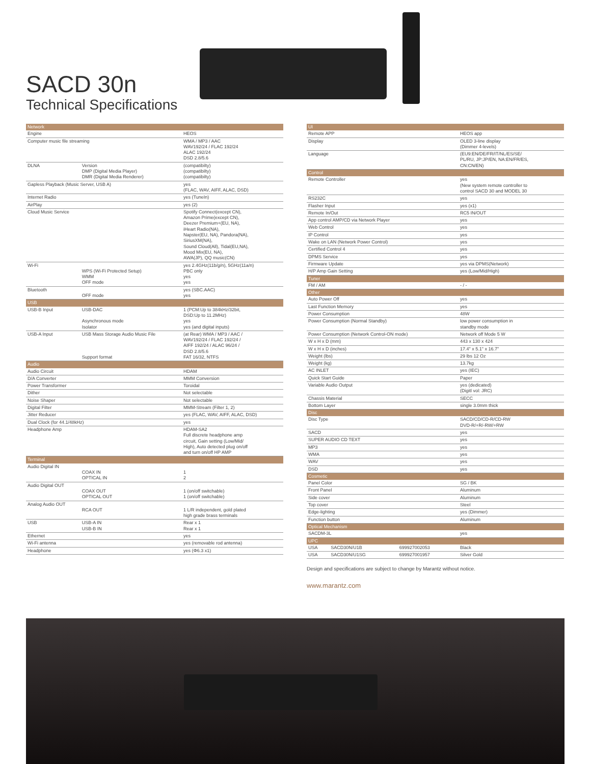SACD 30n
Technical Specifications
| Network | | |
| Engine | | HEOS |
| Computer music file streaming | | WMA / MP3 / AAC WAV192/24 / FLAC 192/24 ALAC 192/24 DSD 2.8/5.6 |
| DLNA | Version DMP (Digital Media Player) DMR (Digital Media Renderer) | (compatibilty) (compatibilty) (compatibilty) |
| Gapless Playback (Music Server, USB A) | | yes (FLAC, WAV, AIFF, ALAC, DSD) |
| Internet Radio | | yes (TuneIn) |
| AirPlay | | yes (2) |
| Cloud Music Service | | Spotify Connect(except CN), Amazon Prime(except CN), Deezer Premium+(EU, NA), iHeart Radio(NA), Napster(EU, NA), Pandora(NA), SiriusXM(NA), Sound Cloud(All), Tidal(EU,NA), Mood Mix(EU, NA), AWA(JP), QQ music(CN) |
| Wi-Fi | WPS (Wi-Fi Protected Setup) WMM OFF mode | yes 2.4GHz(11b/g/n), 5GHz(11a/n) PBC only yes yes |
| Bluetooth | OFF mode | yes (SBC.AAC) yes |
| USB | | |
| USB-B Input | USB-DAC Asynchronous mode Isolator | 1 (PCM:Up to 384kHz/32bit, DSD:Up to 11.2MHz) yes yes (and digital inputs) |
| USB-A Input | USB Mass Storage Audio Music File Support format | (at Rear) WMA / MP3 / AAC / WAV192/24 / FLAC 192/24 / AIFF 192/24 / ALAC 96/24 / DSD 2.8/5.6 FAT 16/32, NTFS |
| Audio | | |
| Audio Circuit | | HDAM |
| D/A Converter | | MMM Conversion |
| Power Transformer | | Toroidal |
| Dither | | Not selectable |
| Noise Shaper | | Not selectable |
| Digital Filter | | MMM-Stream (Filter 1, 2) |
| Jitter Reducer | | yes (FLAC, WAV, AIFF, ALAC, DSD) |
| Dual Clock (for 44.1/48kHz) | | yes |
| Headphone Amp | | HDAM-SA2 Full discrete headphone amp circuit, Gain setting (Low/Mid/ High), Auto detected plug on/off and turn on/off HP AMP |
| Terminal | | |
| Audio Digital IN | COAX IN OPTICAL IN | 1 2 |
| Audio Digital OUT | COAX OUT OPTICAL OUT | 1 (on/off switchable) 1 (on/off switchable) |
| Analog Audio OUT | RCA OUT | 1 L/R independent, gold plated high grade brass terminals |
| USB | USB-A IN USB-B IN | Rear x 1 Rear x 1 |
| Ethernet | | yes |
| Wi-Fi antenna | | yes (removable rod antenna) |
| Headphone | | yes (Φ6.3 x1) |
| UI | | | |
| Remote APP | | | HEOS app |
| Display | | | OLED 3-line display (Dimmer 4-levels) |
| Language | | | (EU9:EN/DE/FR/IT/NL/ES/SE/ PL/RU, JP:JP/EN, NA:EN/FR/ES, CN:CN/EN) |
| Control | | | |
| Remote Controller | | | yes (New system remote controller to control SACD 30 and MODEL 30 |
| RS232C | | | yes |
| Flasher Input | | | yes (x1) |
| Remote In/Out | | | RC5 IN/OUT |
| App control AMP/CD via Network Player | | | yes |
| Web Control | | | yes |
| IP Control | | | yes |
| Wake on LAN (Network Power Control) | | | yes |
| Certified Control 4 | | | yes |
| DPMS Service | | | yes |
| Firmware Update | | | yes via DPMS(Network) |
| H/P Amp Gain Setting | | | yes (Low/Mid/High) |
| Tuner | | | |
| FM / AM | | | - / - |
| Other | | | |
| Auto Power Off | | | yes |
| Last Function Memory | | | yes |
| Power Consumption | | | 48W |
| Power Consumption (Normal Standby) | | | low power consumption in standby mode |
| Power Consumption (Network Control-ON mode) | | | Network off Mode 5 W |
| W x H x D (mm) | | | 443 x 130 x 424 |
| W x H x D (inches) | | | 17.4" x 5.1" x 16.7" |
| Weight (lbs) | | | 29 lbs 12 Oz |
| Weight (kg) | | | 13.7kg |
| AC INLET | | | yes (IEC) |
| Quick Start Guide | | | Paper |
| Variable Audio Output | | | yes (dedicated) (Digitl vol: JRC) |
| Chassis Material | | | SECC |
| Bottom Layer | | | single 3.0mm thick |
| Disc | | | |
| Disc Type | | | SACD/CD/CD-R/CD-RW DVD-R/+R/-RW/+RW |
| SACD | | | yes |
| SUPER AUDIO CD TEXT | | | yes |
| MP3 | | | yes |
| WMA | | | yes |
| WAV | | | yes |
| DSD | | | yes |
| Cosmetic | | | |
| Panel Color | | | SG / BK |
| Front Panel | | | Aluminum |
| Side cover | | | Aluminum |
| Top cover | | | Steel |
| Edge-lighting | | | yes (Dimmer) |
| Function button | | | Aluminum |
| Optical Mechanism | | | |
| SACDM-3L | | | yes |
| UPC | | | |
| USA | SACD30N/U1B | 699927002053 | Black |
| USA | SACD30N/U1SG | 699927001957 | Silver Gold |
Design and specifications are subject to change by Marantz without notice.
www.marantz.com